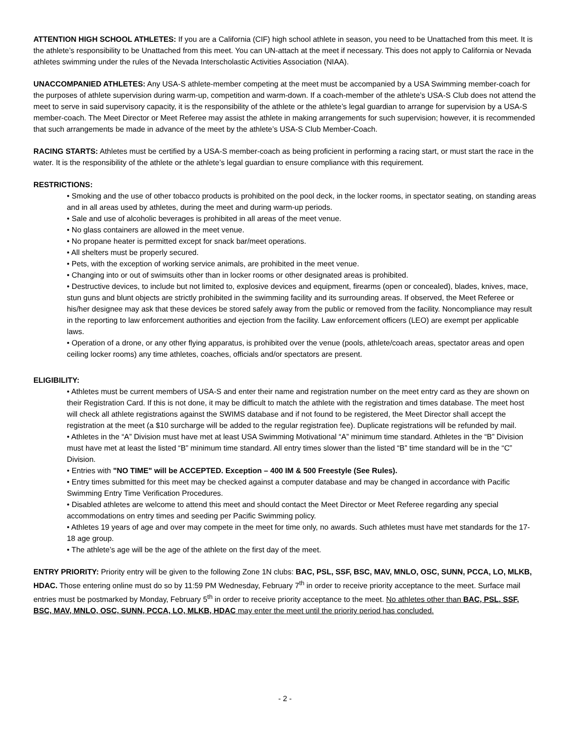ATTENTION HIGH SCHOOL ATHLETES: If you are a California (CIF) high school athlete in season, you need to be Unattached from this meet. It is the athlete’s responsibility to be Unattached from this meet. You can UN-attach at the meet if necessary. This does not apply to California or Nevada athletes swimming under the rules of the Nevada Interscholastic Activities Association (NIAA).
UNACCOMPANIED ATHLETES: Any USA-S athlete-member competing at the meet must be accompanied by a USA Swimming member-coach for the purposes of athlete supervision during warm-up, competition and warm-down. If a coach-member of the athlete’s USA-S Club does not attend the meet to serve in said supervisory capacity, it is the responsibility of the athlete or the athlete’s legal guardian to arrange for supervision by a USA-S member-coach. The Meet Director or Meet Referee may assist the athlete in making arrangements for such supervision; however, it is recommended that such arrangements be made in advance of the meet by the athlete’s USA-S Club Member-Coach.
RACING STARTS: Athletes must be certified by a USA-S member-coach as being proficient in performing a racing start, or must start the race in the water. It is the responsibility of the athlete or the athlete’s legal guardian to ensure compliance with this requirement.
RESTRICTIONS:
• Smoking and the use of other tobacco products is prohibited on the pool deck, in the locker rooms, in spectator seating, on standing areas and in all areas used by athletes, during the meet and during warm-up periods.
• Sale and use of alcoholic beverages is prohibited in all areas of the meet venue.
• No glass containers are allowed in the meet venue.
• No propane heater is permitted except for snack bar/meet operations.
• All shelters must be properly secured.
• Pets, with the exception of working service animals, are prohibited in the meet venue.
• Changing into or out of swimsuits other than in locker rooms or other designated areas is prohibited.
• Destructive devices, to include but not limited to, explosive devices and equipment, firearms (open or concealed), blades, knives, mace, stun guns and blunt objects are strictly prohibited in the swimming facility and its surrounding areas. If observed, the Meet Referee or his/her designee may ask that these devices be stored safely away from the public or removed from the facility. Noncompliance may result in the reporting to law enforcement authorities and ejection from the facility. Law enforcement officers (LEO) are exempt per applicable laws.
• Operation of a drone, or any other flying apparatus, is prohibited over the venue (pools, athlete/coach areas, spectator areas and open ceiling locker rooms) any time athletes, coaches, officials and/or spectators are present.
ELIGIBILITY:
• Athletes must be current members of USA-S and enter their name and registration number on the meet entry card as they are shown on their Registration Card. If this is not done, it may be difficult to match the athlete with the registration and times database. The meet host will check all athlete registrations against the SWIMS database and if not found to be registered, the Meet Director shall accept the registration at the meet (a $10 surcharge will be added to the regular registration fee). Duplicate registrations will be refunded by mail.
• Athletes in the “A” Division must have met at least USA Swimming Motivational “A” minimum time standard. Athletes in the “B” Division must have met at least the listed “B” minimum time standard. All entry times slower than the listed “B” time standard will be in the “C” Division.
• Entries with "NO TIME" will be ACCEPTED. Exception – 400 IM & 500 Freestyle (See Rules).
• Entry times submitted for this meet may be checked against a computer database and may be changed in accordance with Pacific Swimming Entry Time Verification Procedures.
• Disabled athletes are welcome to attend this meet and should contact the Meet Director or Meet Referee regarding any special accommodations on entry times and seeding per Pacific Swimming policy.
• Athletes 19 years of age and over may compete in the meet for time only, no awards. Such athletes must have met standards for the 17-18 age group.
• The athlete’s age will be the age of the athlete on the first day of the meet.
ENTRY PRIORITY: Priority entry will be given to the following Zone 1N clubs: BAC, PSL, SSF, BSC, MAV, MNLO, OSC, SUNN, PCCA, LO, MLKB, HDAC. Those entering online must do so by 11:59 PM Wednesday, February 7<sup>th</sup> in order to receive priority acceptance to the meet. Surface mail entries must be postmarked by Monday, February 5<sup>th</sup> in order to receive priority acceptance to the meet. No athletes other than BAC, PSL, SSF, BSC, MAV, MNLO, OSC, SUNN, PCCA, LO, MLKB, HDAC may enter the meet until the priority period has concluded.
- 2 -